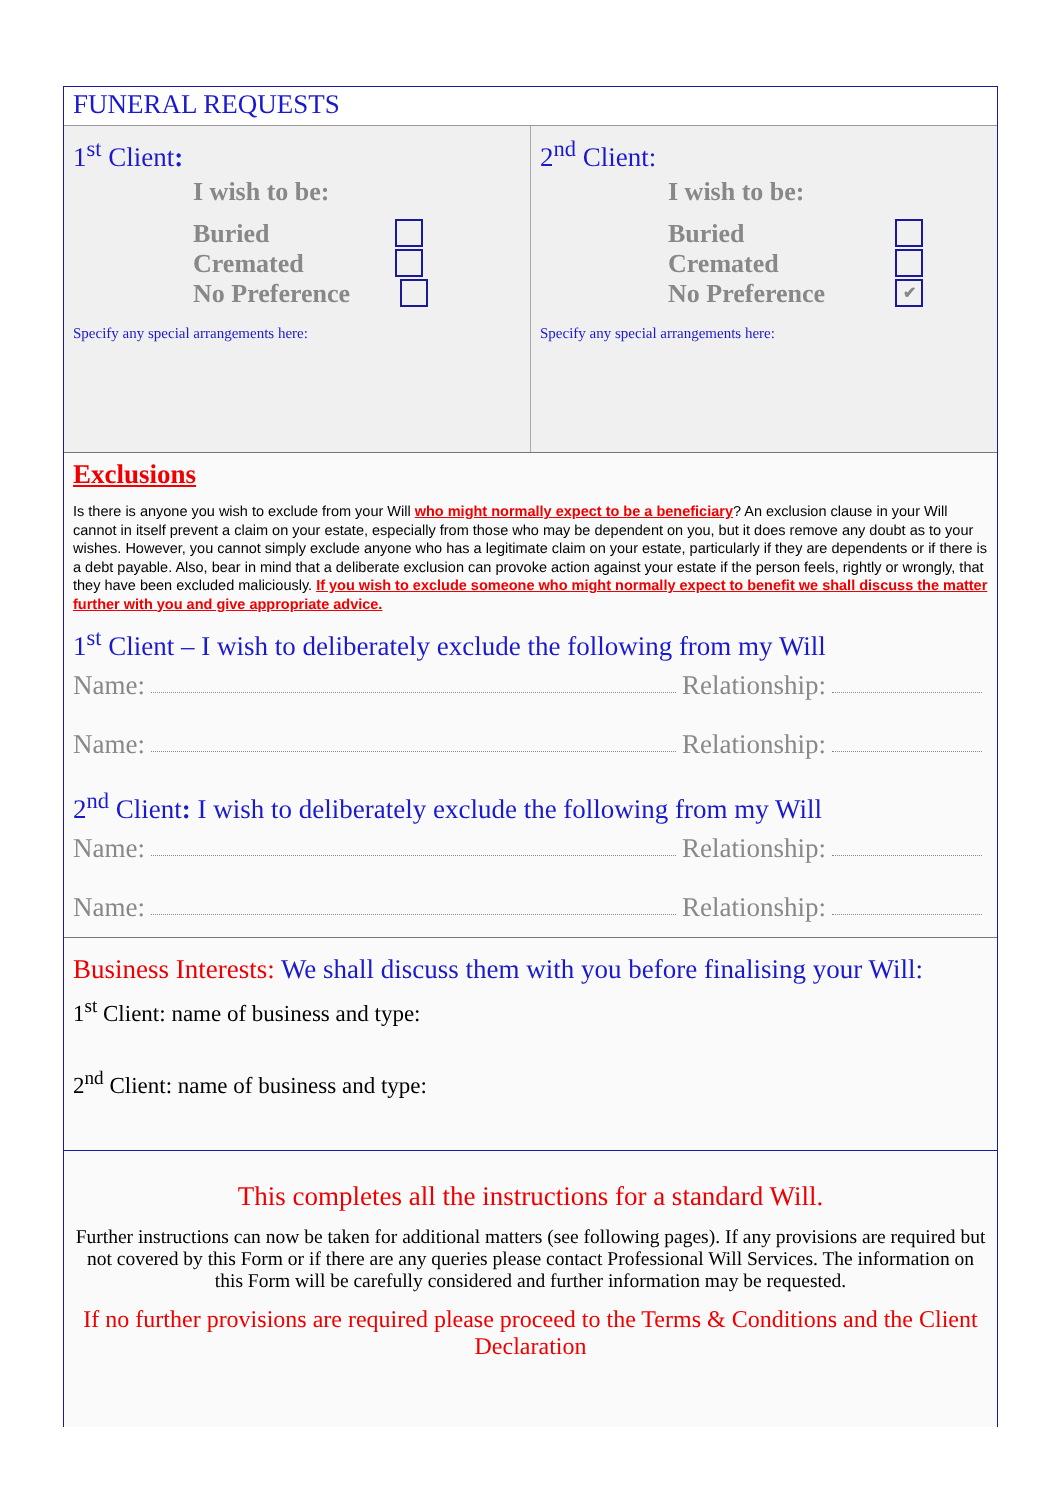FUNERAL REQUESTS
1<sup>st</sup> Client:
I wish to be:
Buried
Cremated
No Preference
Specify any special arrangements here:
2<sup>nd</sup> Client:
I wish to be:
Buried
Cremated
No Preference ✔
Specify any special arrangements here:
Exclusions
Is there is anyone you wish to exclude from your Will who might normally expect to be a beneficiary? An exclusion clause in your Will cannot in itself prevent a claim on your estate, especially from those who may be dependent on you, but it does remove any doubt as to your wishes. However, you cannot simply exclude anyone who has a legitimate claim on your estate, particularly if they are dependents or if there is a debt payable. Also, bear in mind that a deliberate exclusion can provoke action against your estate if the person feels, rightly or wrongly, that they have been excluded maliciously. If you wish to exclude someone who might normally expect to benefit we shall discuss the matter further with you and give appropriate advice.
1<sup>st</sup> Client – I wish to deliberately exclude the following from my Will
Name: Relationship:
Name: Relationship:
2<sup>nd</sup> Client: I wish to deliberately exclude the following from my Will
Name: Relationship:
Name: Relationship:
Business Interests: We shall discuss them with you before finalising your Will:
1<sup>st</sup> Client: name of business and type:
2<sup>nd</sup> Client: name of business and type:
This completes all the instructions for a standard Will.
Further instructions can now be taken for additional matters (see following pages). If any provisions are required but not covered by this Form or if there are any queries please contact Professional Will Services. The information on this Form will be carefully considered and further information may be requested.
If no further provisions are required please proceed to the Terms & Conditions and the Client Declaration